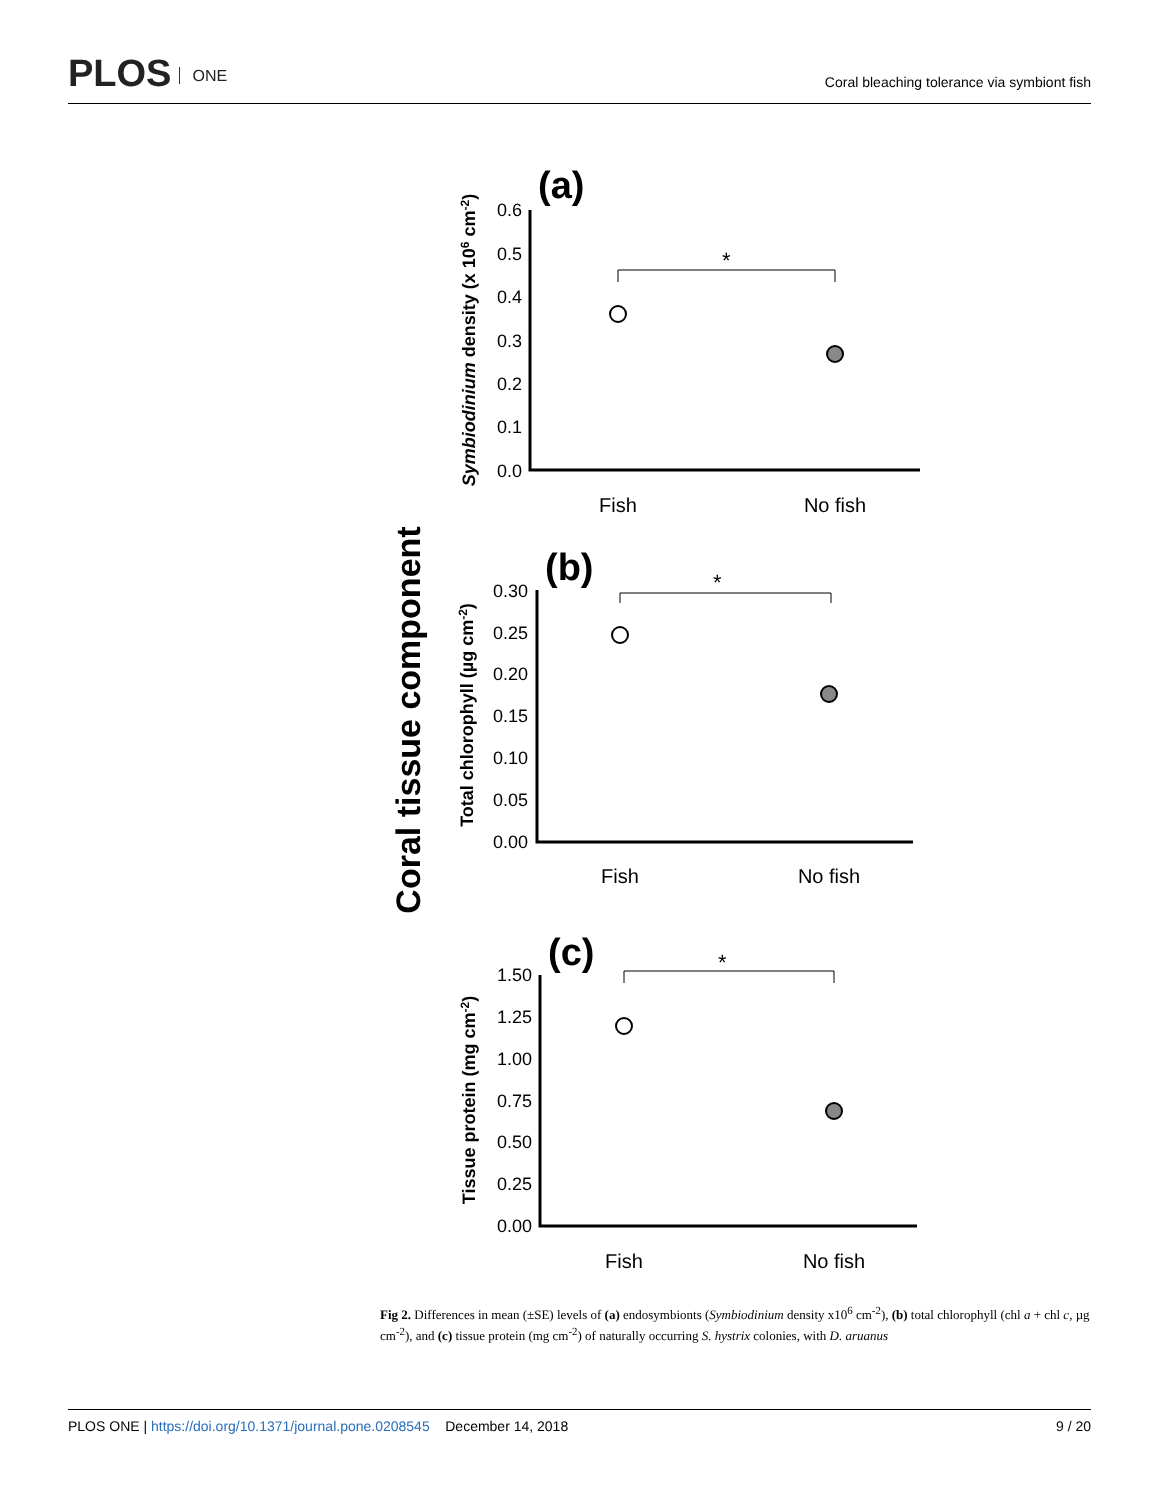PLOS ONE
Coral bleaching tolerance via symbiont fish
Coral tissue component
(a)
0.6
0.5
0.4
0.3
0.2
0.1
0.0
*
Fish
No fish
Symbiodinium density (x 106 cm-2)
(b)
0.30
0.25
0.20
0.15
0.10
0.05
0.00
*
Fish
No fish
Total chlorophyll (µg cm-2)
(c)
1.50
1.25
1.00
0.75
0.50
0.25
0.00
*
Fish
No fish
Tissue protein (mg cm-2)
Fig 2. Differences in mean (±SE) levels of (a) endosymbionts (Symbiodinium density x10<sup>6</sup> cm<sup>-2</sup>), (b) total chlorophyll (chl a + chl c, µg cm<sup>-2</sup>), and (c) tissue protein (mg cm<sup>-2</sup>) of naturally occurring S. hystrix colonies, with D. aruanus
PLOS ONE | https://doi.org/10.1371/journal.pone.0208545 December 14, 2018 9 / 20